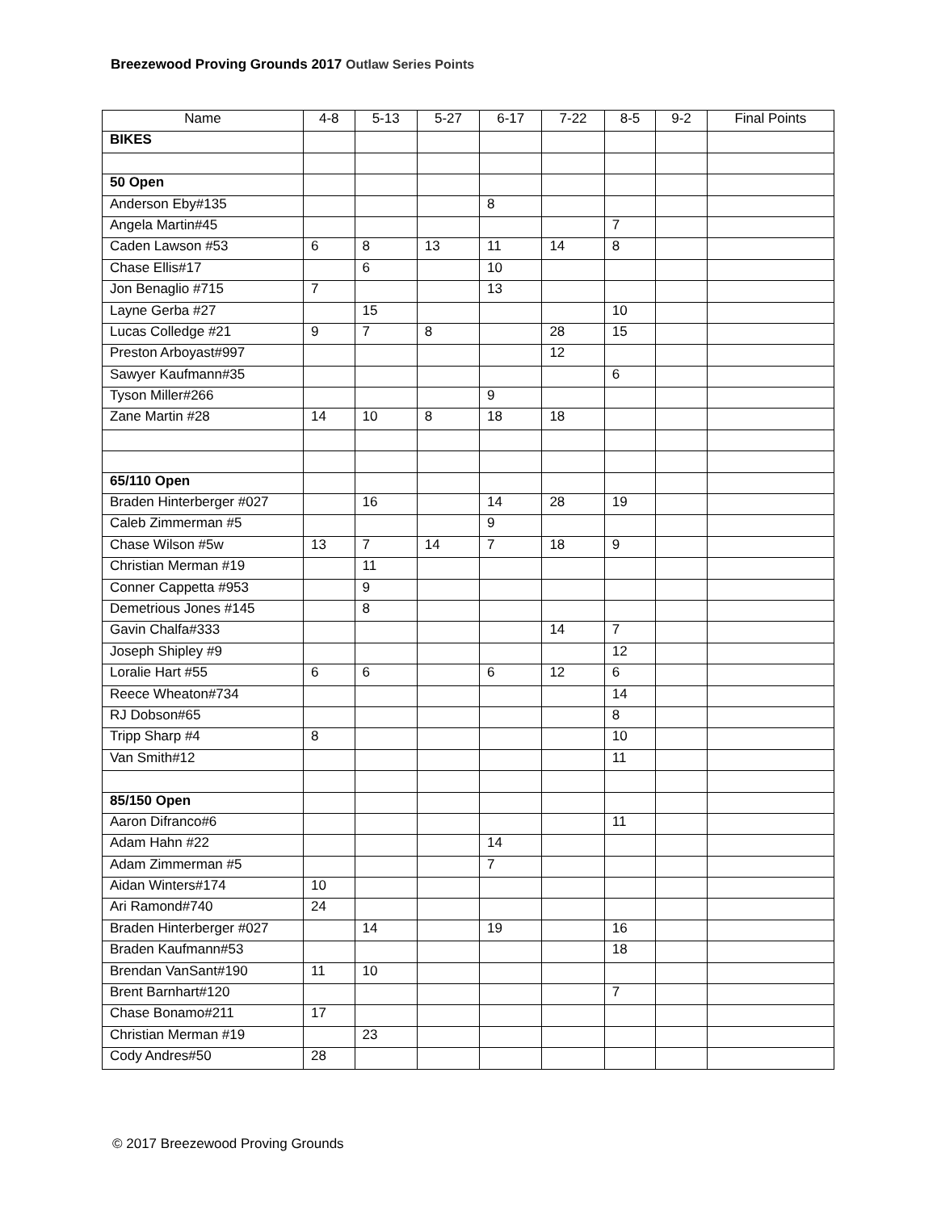Breezewood Proving Grounds 2017 Outlaw Series Points
| Name | 4-8 | 5-13 | 5-27 | 6-17 | 7-22 | 8-5 | 9-2 | Final Points |
| --- | --- | --- | --- | --- | --- | --- | --- | --- |
| BIKES | | | | | | | | |
| 50 Open | | | | | | | | |
| Anderson Eby#135 | | | | 8 | | | | |
| Angela Martin#45 | | | | | | 7 | | |
| Caden Lawson #53 | 6 | 8 | 13 | 11 | 14 | 8 | | |
| Chase Ellis#17 | | 6 | | 10 | | | | |
| Jon Benaglio #715 | 7 | | | 13 | | | | |
| Layne Gerba #27 | | 15 | | | | 10 | | |
| Lucas Colledge #21 | 9 | 7 | 8 | | 28 | 15 | | |
| Preston Arboyast#997 | | | | | 12 | | | |
| Sawyer Kaufmann#35 | | | | | | 6 | | |
| Tyson Miller#266 | | | | 9 | | | | |
| Zane Martin #28 | 14 | 10 | 8 | 18 | 18 | | | |
| 65/110 Open | | | | | | | | |
| Braden Hinterberger #027 | | 16 | | 14 | 28 | 19 | | |
| Caleb Zimmerman #5 | | | | 9 | | | | |
| Chase Wilson #5w | 13 | 7 | 14 | 7 | 18 | 9 | | |
| Christian Merman #19 | | 11 | | | | | | |
| Conner Cappetta #953 | | 9 | | | | | | |
| Demetrious Jones #145 | | 8 | | | | | | |
| Gavin Chalfa#333 | | | | | 14 | 7 | | |
| Joseph Shipley #9 | | | | | | 12 | | |
| Loralie Hart #55 | 6 | 6 | | 6 | 12 | 6 | | |
| Reece Wheaton#734 | | | | | | 14 | | |
| RJ Dobson#65 | | | | | | 8 | | |
| Tripp Sharp #4 | 8 | | | | | 10 | | |
| Van Smith#12 | | | | | | 11 | | |
| 85/150 Open | | | | | | | | |
| Aaron Difranco#6 | | | | | | 11 | | |
| Adam Hahn #22 | | | | 14 | | | | |
| Adam Zimmerman #5 | | | | 7 | | | | |
| Aidan Winters#174 | 10 | | | | | | | |
| Ari Ramond#740 | 24 | | | | | | | |
| Braden Hinterberger #027 | | 14 | | 19 | | 16 | | |
| Braden Kaufmann#53 | | | | | | 18 | | |
| Brendan VanSant#190 | 11 | 10 | | | | | | |
| Brent Barnhart#120 | | | | | | 7 | | |
| Chase Bonamo#211 | 17 | | | | | | | |
| Christian Merman #19 | | 23 | | | | | | |
| Cody Andres#50 | 28 | | | | | | | |
© 2017 Breezewood Proving Grounds